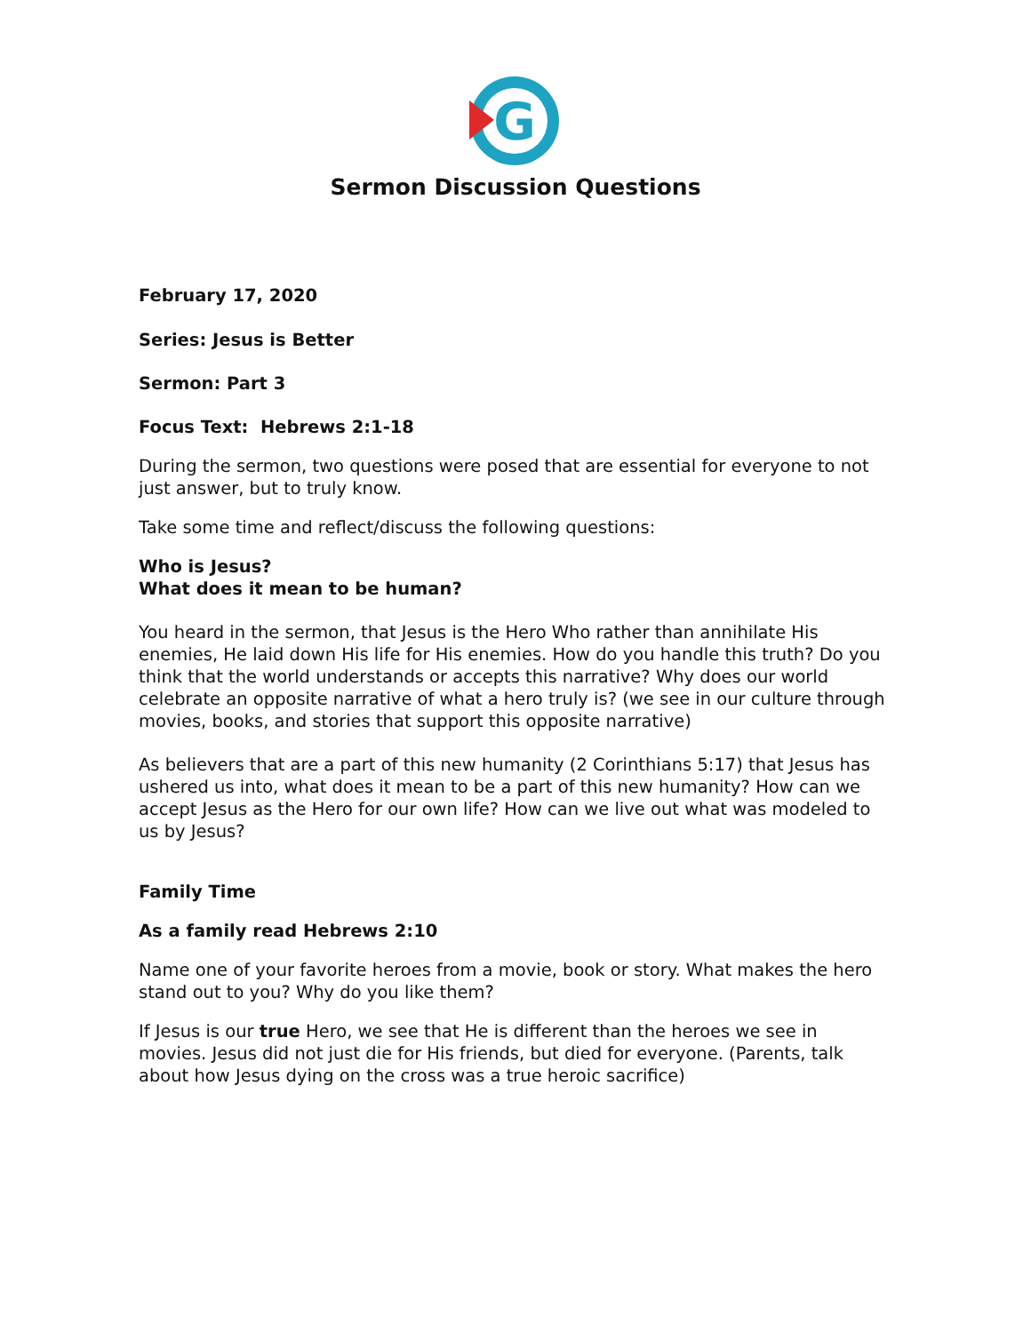G
Sermon Discussion Questions
February 17, 2020
Series: Jesus is Better
Sermon: Part 3
Focus Text: Hebrews 2:1-18
During the sermon, two questions were posed that are essential for everyone to not just answer, but to truly know.
Take some time and reflect/discuss the following questions:
Who is Jesus?
What does it mean to be human?
You heard in the sermon, that Jesus is the Hero Who rather than annihilate His enemies, He laid down His life for His enemies. How do you handle this truth? Do you think that the world understands or accepts this narrative? Why does our world celebrate an opposite narrative of what a hero truly is? (we see in our culture through movies, books, and stories that support this opposite narrative)
As believers that are a part of this new humanity (2 Corinthians 5:17) that Jesus has ushered us into, what does it mean to be a part of this new humanity? How can we accept Jesus as the Hero for our own life? How can we live out what was modeled to us by Jesus?
Family Time
As a family read Hebrews 2:10
Name one of your favorite heroes from a movie, book or story. What makes the hero stand out to you? Why do you like them?
If Jesus is our true Hero, we see that He is different than the heroes we see in movies. Jesus did not just die for His friends, but died for everyone. (Parents, talk about how Jesus dying on the cross was a true heroic sacrifice)